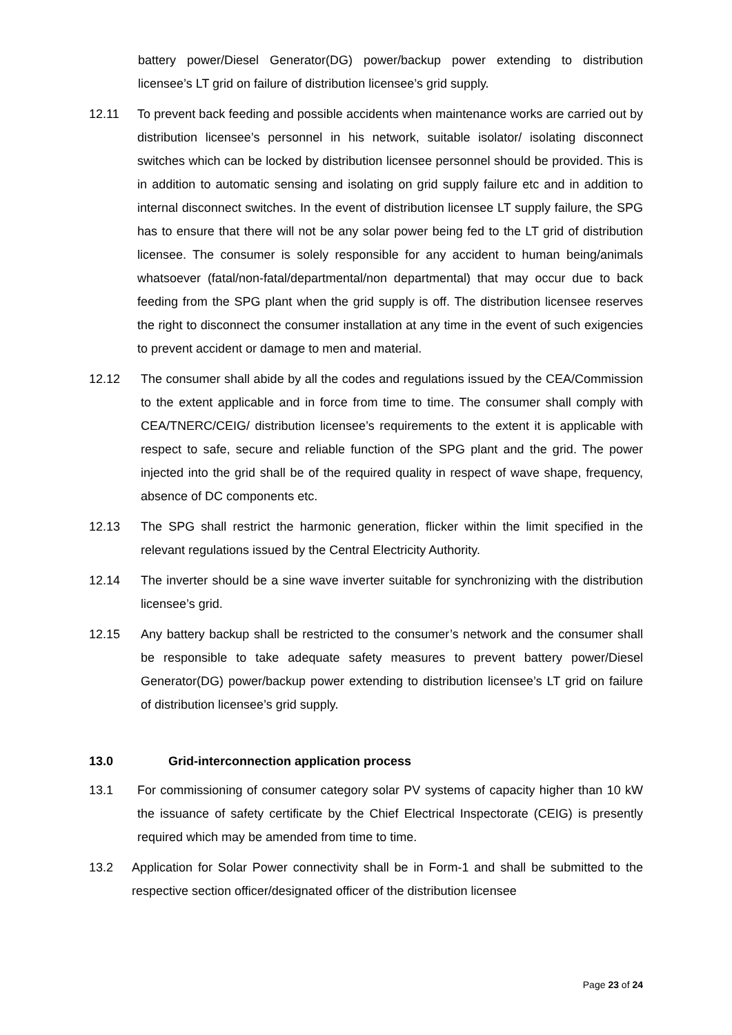battery power/Diesel Generator(DG) power/backup power extending to distribution licensee’s LT grid on failure of distribution licensee’s grid supply.
12.11 To prevent back feeding and possible accidents when maintenance works are carried out by distribution licensee’s personnel in his network, suitable isolator/ isolating disconnect switches which can be locked by distribution licensee personnel should be provided. This is in addition to automatic sensing and isolating on grid supply failure etc and in addition to internal disconnect switches. In the event of distribution licensee LT supply failure, the SPG has to ensure that there will not be any solar power being fed to the LT grid of distribution licensee. The consumer is solely responsible for any accident to human being/animals whatsoever (fatal/non-fatal/departmental/non departmental) that may occur due to back feeding from the SPG plant when the grid supply is off. The distribution licensee reserves the right to disconnect the consumer installation at any time in the event of such exigencies to prevent accident or damage to men and material.
12.12 The consumer shall abide by all the codes and regulations issued by the CEA/Commission to the extent applicable and in force from time to time. The consumer shall comply with CEA/TNERC/CEIG/ distribution licensee’s requirements to the extent it is applicable with respect to safe, secure and reliable function of the SPG plant and the grid. The power injected into the grid shall be of the required quality in respect of wave shape, frequency, absence of DC components etc.
12.13 The SPG shall restrict the harmonic generation, flicker within the limit specified in the relevant regulations issued by the Central Electricity Authority.
12.14 The inverter should be a sine wave inverter suitable for synchronizing with the distribution licensee’s grid.
12.15 Any battery backup shall be restricted to the consumer’s network and the consumer shall be responsible to take adequate safety measures to prevent battery power/Diesel Generator(DG) power/backup power extending to distribution licensee’s LT grid on failure of distribution licensee’s grid supply.
13.0 Grid-interconnection application process
13.1 For commissioning of consumer category solar PV systems of capacity higher than 10 kW the issuance of safety certificate by the Chief Electrical Inspectorate (CEIG) is presently required which may be amended from time to time.
13.2 Application for Solar Power connectivity shall be in Form-1 and shall be submitted to the respective section officer/designated officer of the distribution licensee
Page 23 of 24